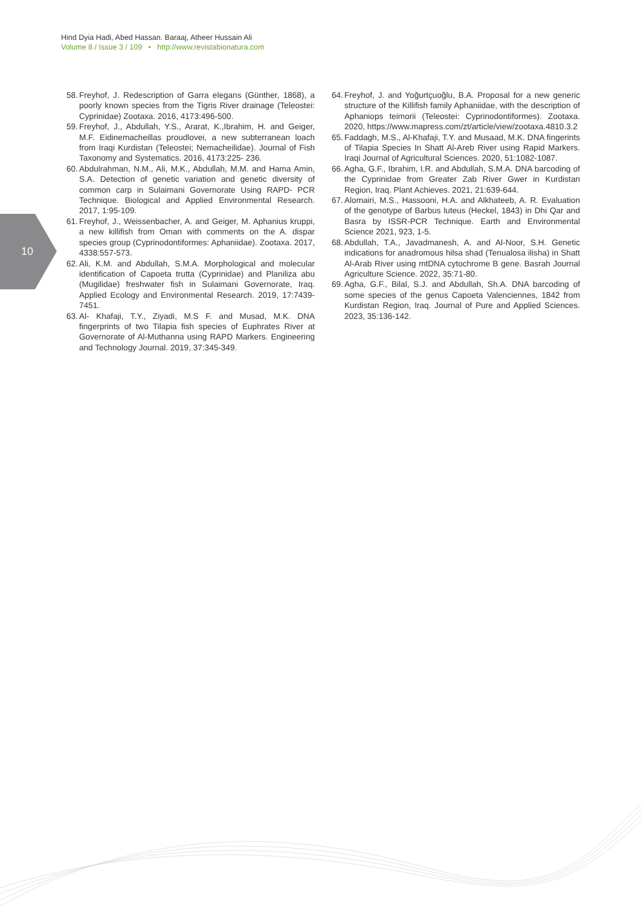Hind Dyia Hadi, Abed Hassan. Baraaj, Atheer Hussain Ali
Volume 8 / Issue 3 / 109 • http://www.revistabionatura.com
10
58. Freyhof, J. Redescription of Garra elegans (Günther, 1868), a poorly known species from the Tigris River drainage (Teleostei: Cyprinidae) Zootaxa. 2016, 4173:496-500.
59. Freyhof, J., Abdullah, Y.S., Ararat, K.,Ibrahim, H. and Geiger, M.F. Eidinemacheillas proudlovei, a new subterranean loach from Iraqi Kurdistan (Teleostei; Nemacheilidae). Journal of Fish Taxonomy and Systematics. 2016, 4173:225- 236.
60. Abdulrahman, N.M., Ali, M.K., Abdullah, M.M. and Hama Amin, S.A. Detection of genetic variation and genetic diversity of common carp in Sulaimani Governorate Using RAPD- PCR Technique. Biological and Applied Environmental Research. 2017, 1:95-109.
61. Freyhof, J., Weissenbacher, A. and Geiger, M. Aphanius kruppi, a new killifish from Oman with comments on the A. dispar species group (Cyprinodontiformes: Aphaniidae). Zootaxa. 2017, 4338:557-573.
62. Ali, K.M. and Abdullah, S.M.A. Morphological and molecular identification of Capoeta trutta (Cyprinidae) and Planiliza abu (Mugilidae) freshwater fish in Sulaimani Governorate, Iraq. Applied Ecology and Environmental Research. 2019, 17:7439-7451.
63. Al- Khafaji, T.Y., Ziyadi, M.S F. and Musad, M.K. DNA fingerprints of two Tilapia fish species of Euphrates River at Governorate of Al-Muthanna using RAPD Markers. Engineering and Technology Journal. 2019, 37:345-349.
64. Freyhof, J. and Yoğurtçuoğlu, B.A. Proposal for a new generic structure of the Killifish family Aphaniidae, with the description of Aphaniops teimorii (Teleostei: Cyprinodontiformes). Zootaxa. 2020, https://www.mapress.com/zt/article/view/zootaxa.4810.3.2
65. Faddagh, M.S., Al-Khafaji, T.Y. and Musaad, M.K. DNA fingerints of Tilapia Species In Shatt Al-Areb River using Rapid Markers. Iraqi Journal of Agricultural Sciences. 2020, 51:1082-1087.
66. Agha, G.F., Ibrahim, I.R. and Abdullah, S.M.A. DNA barcoding of the Cyprinidae from Greater Zab River Gwer in Kurdistan Region, Iraq. Plant Achieves. 2021, 21:639-644.
67. Alomairi, M.S., Hassooni, H.A. and Alkhateeb, A. R. Evaluation of the genotype of Barbus luteus (Heckel, 1843) in Dhi Qar and Basra by ISSR-PCR Technique. Earth and Environmental Science 2021, 923, 1-5.
68. Abdullah, T.A., Javadmanesh, A. and Al-Noor, S.H. Genetic indications for anadromous hilsa shad (Tenualosa ilisha) in Shatt Al-Arab River using mtDNA cytochrome B gene. Basrah Journal Agriculture Science. 2022, 35:71-80.
69. Agha, G.F., Bilal, S.J. and Abdullah, Sh.A. DNA barcoding of some species of the genus Capoeta Valenciennes, 1842 from Kurdistan Region, Iraq. Journal of Pure and Applied Sciences. 2023, 35:136-142.